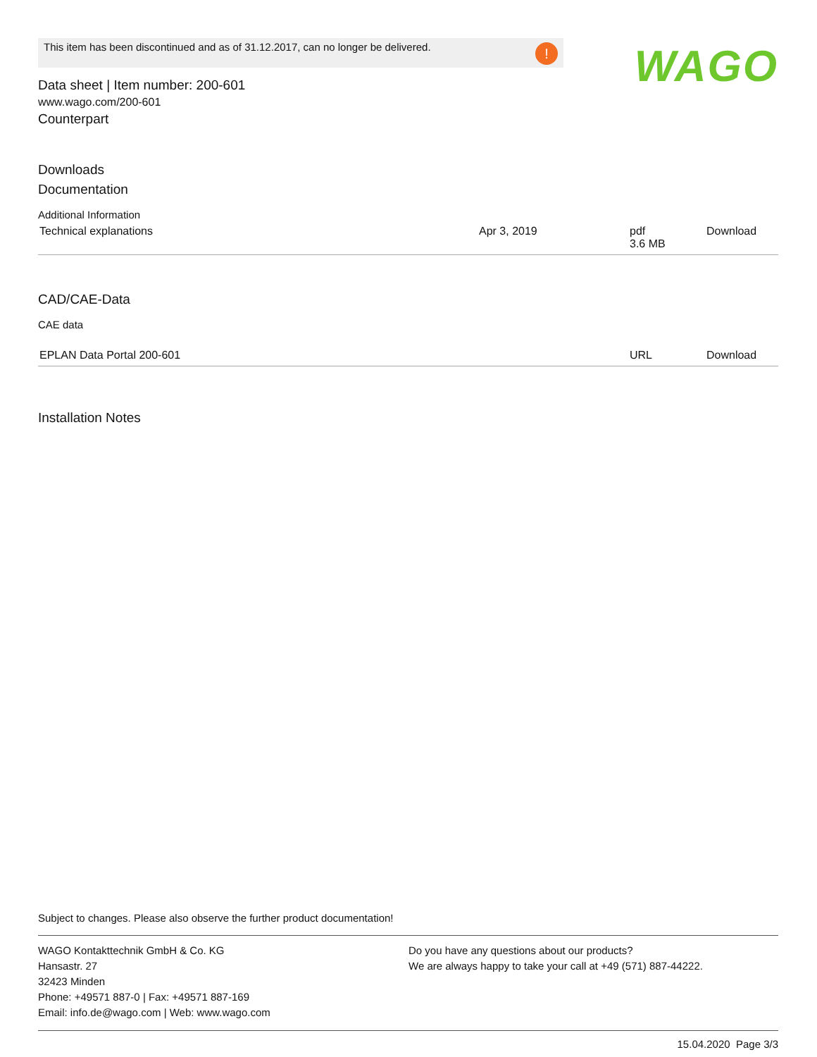This item has been discontinued and as of 31.12.2017, can no longer be delivered.!
WAGO
Data sheet | Item number: 200-601
www.wago.com/200-601
Counterpart
Downloads
Documentation
Additional Information
| Technical explanations | Apr 3, 2019 | pdf 3.6 MB | Download |
CAD/CAE-Data
CAE data
| EPLAN Data Portal 200-601 | URL | Download |
Installation Notes
Subject to changes. Please also observe the further product documentation!
WAGO Kontakttechnik GmbH & Co. KG
Hansastr. 27
32423 Minden
Phone: +49571 887-0 | Fax: +49571 887-169
Email: info.de@wago.com | Web: www.wago.com
Do you have any questions about our products?
We are always happy to take your call at +49 (571) 887-44222.
15.04.2020 Page 3/3